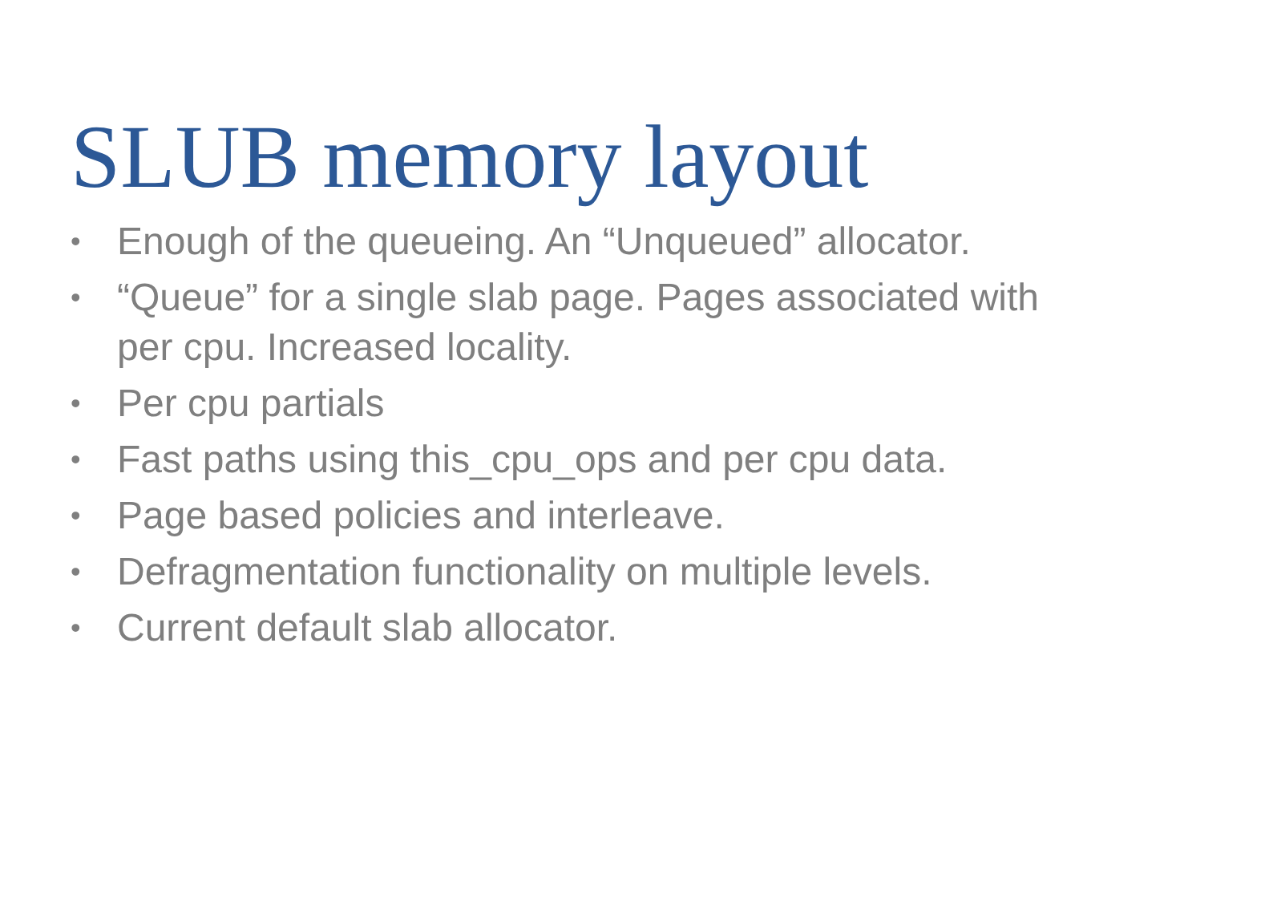SLUB memory layout
• Enough of the queueing. An “Unqueued” allocator.
• “Queue” for a single slab page. Pages associated with per cpu. Increased locality.
• Per cpu partials
• Fast paths using this_cpu_ops and per cpu data.
• Page based policies and interleave.
• Defragmentation functionality on multiple levels.
• Current default slab allocator.